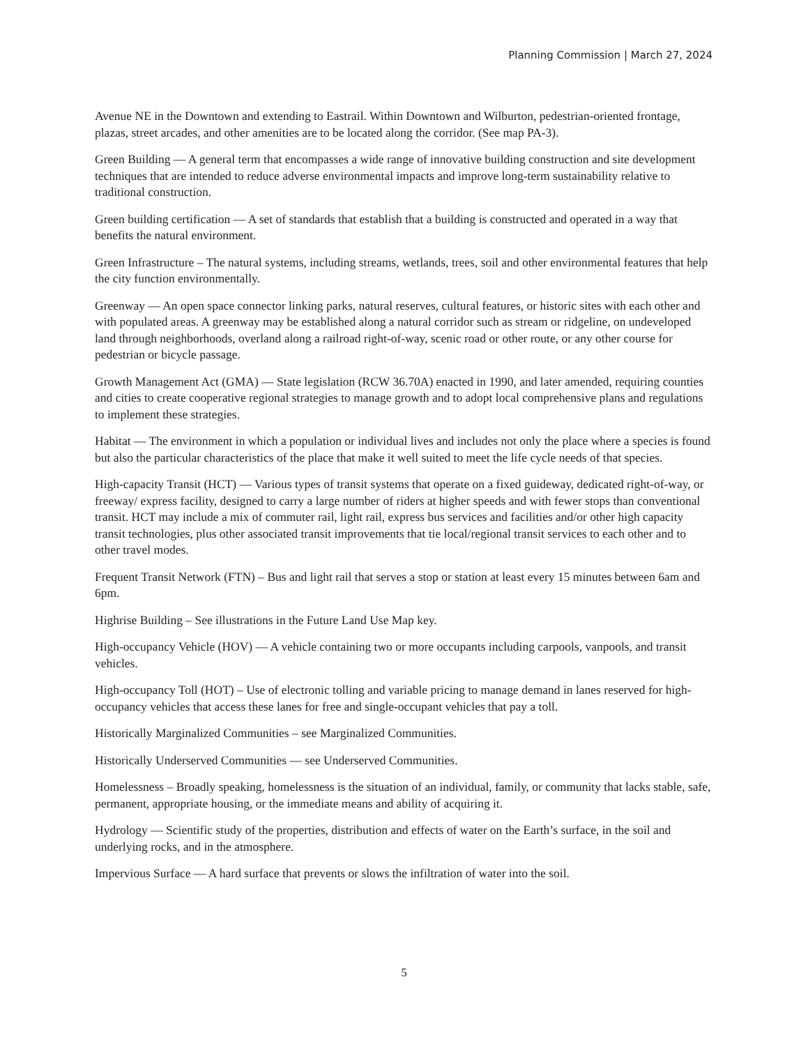Planning Commission | March 27, 2024
Avenue NE in the Downtown and extending to Eastrail. Within Downtown and Wilburton, pedestrian-oriented frontage, plazas, street arcades, and other amenities are to be located along the corridor. (See map PA-3).
Green Building — A general term that encompasses a wide range of innovative building construction and site development techniques that are intended to reduce adverse environmental impacts and improve long-term sustainability relative to traditional construction.
Green building certification — A set of standards that establish that a building is constructed and operated in a way that benefits the natural environment.
Green Infrastructure – The natural systems, including streams, wetlands, trees, soil and other environmental features that help the city function environmentally.
Greenway — An open space connector linking parks, natural reserves, cultural features, or historic sites with each other and with populated areas. A greenway may be established along a natural corridor such as stream or ridgeline, on undeveloped land through neighborhoods, overland along a railroad right-of-way, scenic road or other route, or any other course for pedestrian or bicycle passage.
Growth Management Act (GMA) — State legislation (RCW 36.70A) enacted in 1990, and later amended, requiring counties and cities to create cooperative regional strategies to manage growth and to adopt local comprehensive plans and regulations to implement these strategies.
Habitat — The environment in which a population or individual lives and includes not only the place where a species is found but also the particular characteristics of the place that make it well suited to meet the life cycle needs of that species.
High-capacity Transit (HCT) — Various types of transit systems that operate on a fixed guideway, dedicated right-of-way, or freeway/ express facility, designed to carry a large number of riders at higher speeds and with fewer stops than conventional transit. HCT may include a mix of commuter rail, light rail, express bus services and facilities and/or other high capacity transit technologies, plus other associated transit improvements that tie local/regional transit services to each other and to other travel modes.
Frequent Transit Network (FTN) – Bus and light rail that serves a stop or station at least every 15 minutes between 6am and 6pm.
Highrise Building – See illustrations in the Future Land Use Map key.
High-occupancy Vehicle (HOV) — A vehicle containing two or more occupants including carpools, vanpools, and transit vehicles.
High-occupancy Toll (HOT) – Use of electronic tolling and variable pricing to manage demand in lanes reserved for high-occupancy vehicles that access these lanes for free and single-occupant vehicles that pay a toll.
Historically Marginalized Communities – see Marginalized Communities.
Historically Underserved Communities — see Underserved Communities.
Homelessness – Broadly speaking, homelessness is the situation of an individual, family, or community that lacks stable, safe, permanent, appropriate housing, or the immediate means and ability of acquiring it.
Hydrology — Scientific study of the properties, distribution and effects of water on the Earth’s surface, in the soil and underlying rocks, and in the atmosphere.
Impervious Surface — A hard surface that prevents or slows the infiltration of water into the soil.
5